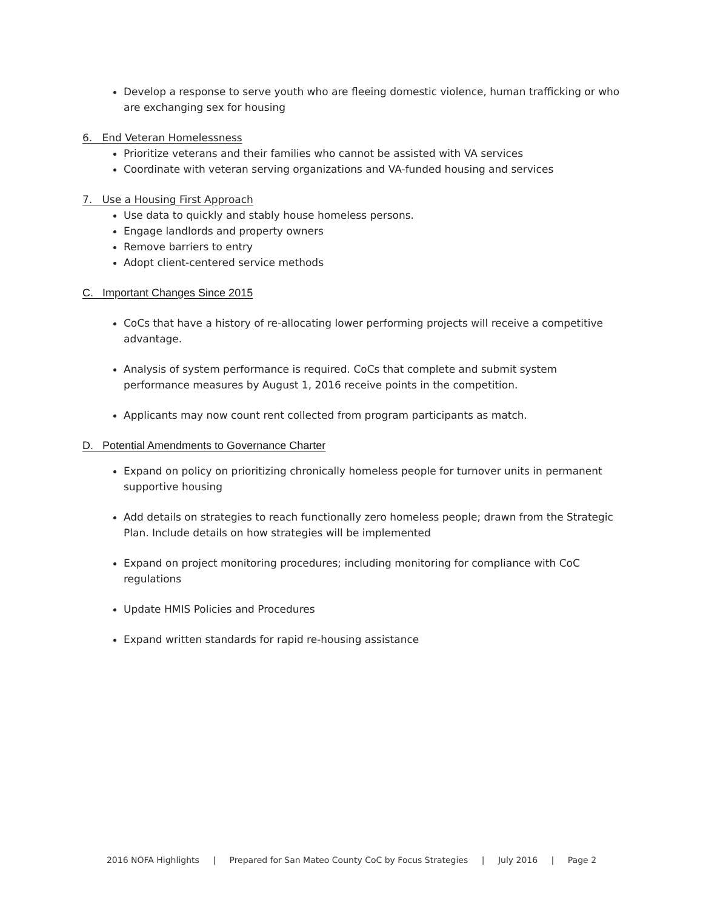Develop a response to serve youth who are fleeing domestic violence, human trafficking or who are exchanging sex for housing
6. End Veteran Homelessness
Prioritize veterans and their families who cannot be assisted with VA services
Coordinate with veteran serving organizations and VA-funded housing and services
7. Use a Housing First Approach
Use data to quickly and stably house homeless persons.
Engage landlords and property owners
Remove barriers to entry
Adopt client-centered service methods
C. Important Changes Since 2015
CoCs that have a history of re-allocating lower performing projects will receive a competitive advantage.
Analysis of system performance is required. CoCs that complete and submit system performance measures by August 1, 2016 receive points in the competition.
Applicants may now count rent collected from program participants as match.
D. Potential Amendments to Governance Charter
Expand on policy on prioritizing chronically homeless people for turnover units in permanent supportive housing
Add details on strategies to reach functionally zero homeless people; drawn from the Strategic Plan. Include details on how strategies will be implemented
Expand on project monitoring procedures; including monitoring for compliance with CoC regulations
Update HMIS Policies and Procedures
Expand written standards for rapid re-housing assistance
2016 NOFA Highlights | Prepared for San Mateo County CoC by Focus Strategies | July 2016 | Page 2